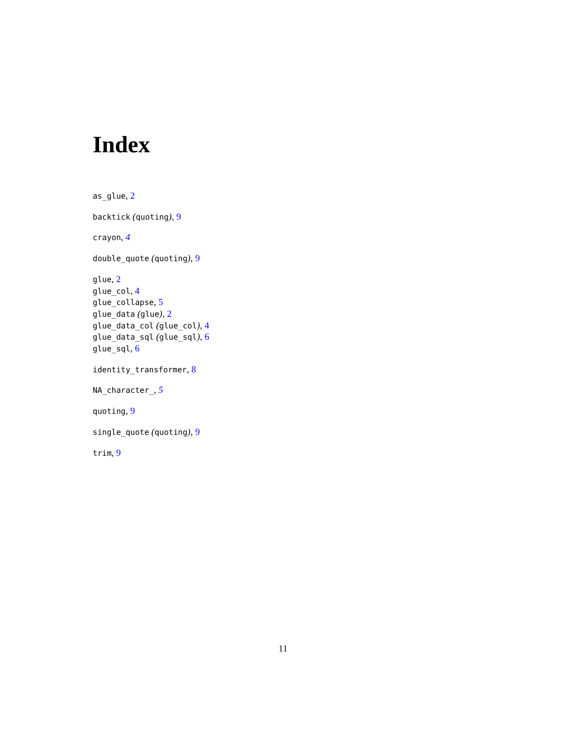Index
as_glue, 2
backtick (quoting), 9
crayon, 4
double_quote (quoting), 9
glue, 2
glue_col, 4
glue_collapse, 5
glue_data (glue), 2
glue_data_col (glue_col), 4
glue_data_sql (glue_sql), 6
glue_sql, 6
identity_transformer, 8
NA_character_, 5
quoting, 9
single_quote (quoting), 9
trim, 9
11